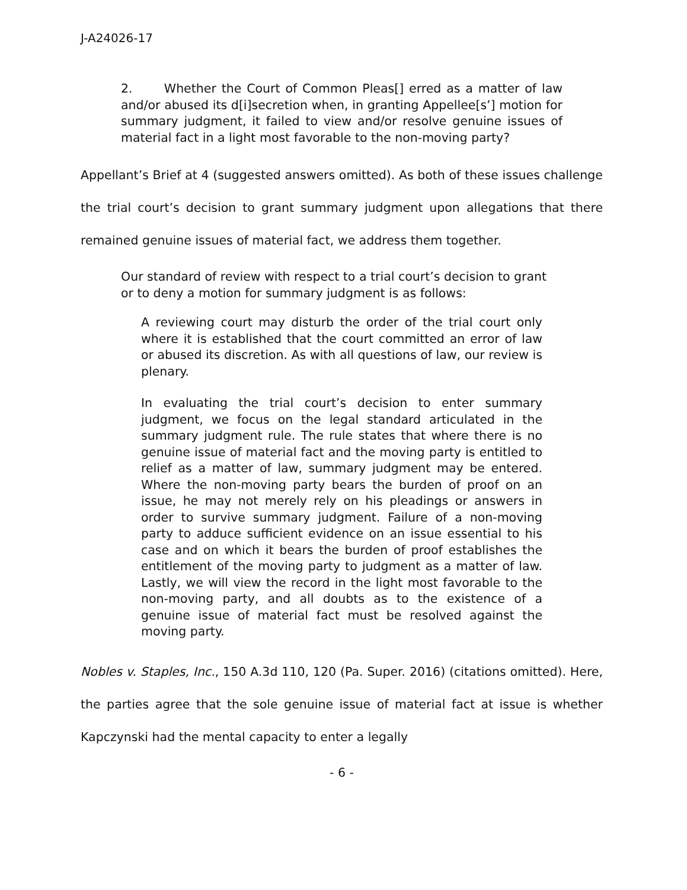J-A24026-17
2. Whether the Court of Common Pleas[] erred as a matter of law and/or abused its d[i]secretion when, in granting Appellee[s’] motion for summary judgment, it failed to view and/or resolve genuine issues of material fact in a light most favorable to the non-moving party?
Appellant’s Brief at 4 (suggested answers omitted). As both of these issues challenge the trial court’s decision to grant summary judgment upon allegations that there remained genuine issues of material fact, we address them together.
Our standard of review with respect to a trial court’s decision to grant or to deny a motion for summary judgment is as follows:
A reviewing court may disturb the order of the trial court only where it is established that the court committed an error of law or abused its discretion. As with all questions of law, our review is plenary.
In evaluating the trial court’s decision to enter summary judgment, we focus on the legal standard articulated in the summary judgment rule. The rule states that where there is no genuine issue of material fact and the moving party is entitled to relief as a matter of law, summary judgment may be entered. Where the non-moving party bears the burden of proof on an issue, he may not merely rely on his pleadings or answers in order to survive summary judgment. Failure of a non-moving party to adduce sufficient evidence on an issue essential to his case and on which it bears the burden of proof establishes the entitlement of the moving party to judgment as a matter of law. Lastly, we will view the record in the light most favorable to the non-moving party, and all doubts as to the existence of a genuine issue of material fact must be resolved against the moving party.
Nobles v. Staples, Inc., 150 A.3d 110, 120 (Pa. Super. 2016) (citations omitted). Here, the parties agree that the sole genuine issue of material fact at issue is whether Kapczynski had the mental capacity to enter a legally
- 6 -